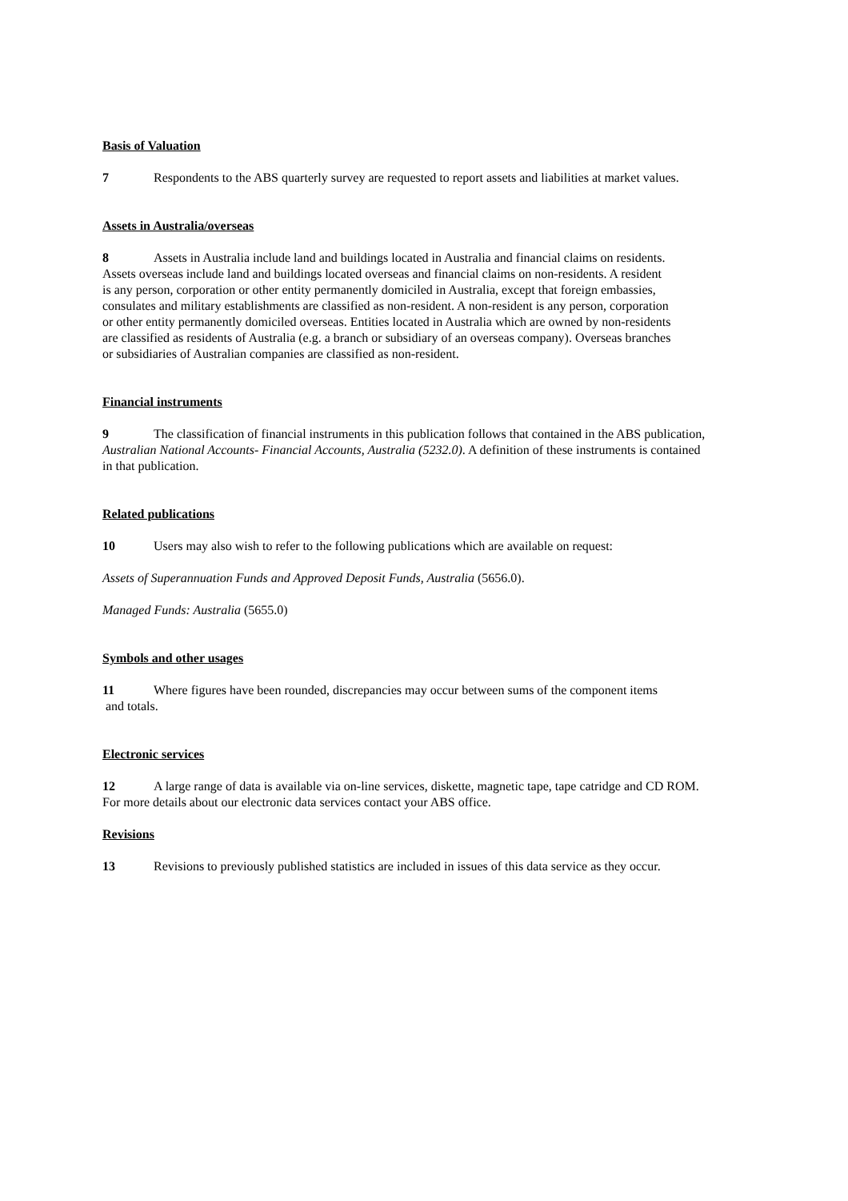Basis of Valuation
7 Respondents to the ABS quarterly survey are requested to report assets and liabilities at market values.
Assets in Australia/overseas
8 Assets in Australia include land and buildings located in Australia and financial claims on residents.
Assets overseas include land and buildings located overseas and financial claims on non-residents. A resident
is any person, corporation or other entity permanently domiciled in Australia, except that foreign embassies,
consulates and military establishments are classified as non-resident. A non-resident is any person, corporation
or other entity permanently domiciled overseas. Entities located in Australia which are owned by non-residents
are classified as residents of Australia (e.g. a branch or subsidiary of an overseas company). Overseas branches
or subsidiaries of Australian companies are classified as non-resident.
Financial instruments
9 The classification of financial instruments in this publication follows that contained in the ABS publication,
Australian National Accounts- Financial Accounts, Australia (5232.0). A definition of these instruments is contained
in that publication.
Related publications
10 Users may also wish to refer to the following publications which are available on request:
Assets of Superannuation Funds and Approved Deposit Funds, Australia (5656.0).
Managed Funds: Australia (5655.0)
Symbols and other usages
11 Where figures have been rounded, discrepancies may occur between sums of the component items
and totals.
Electronic services
12 A large range of data is available via on-line services, diskette, magnetic tape, tape catridge and CD ROM. For more details about our electronic data services contact your ABS office.
Revisions
13 Revisions to previously published statistics are included in issues of this data service as they occur.